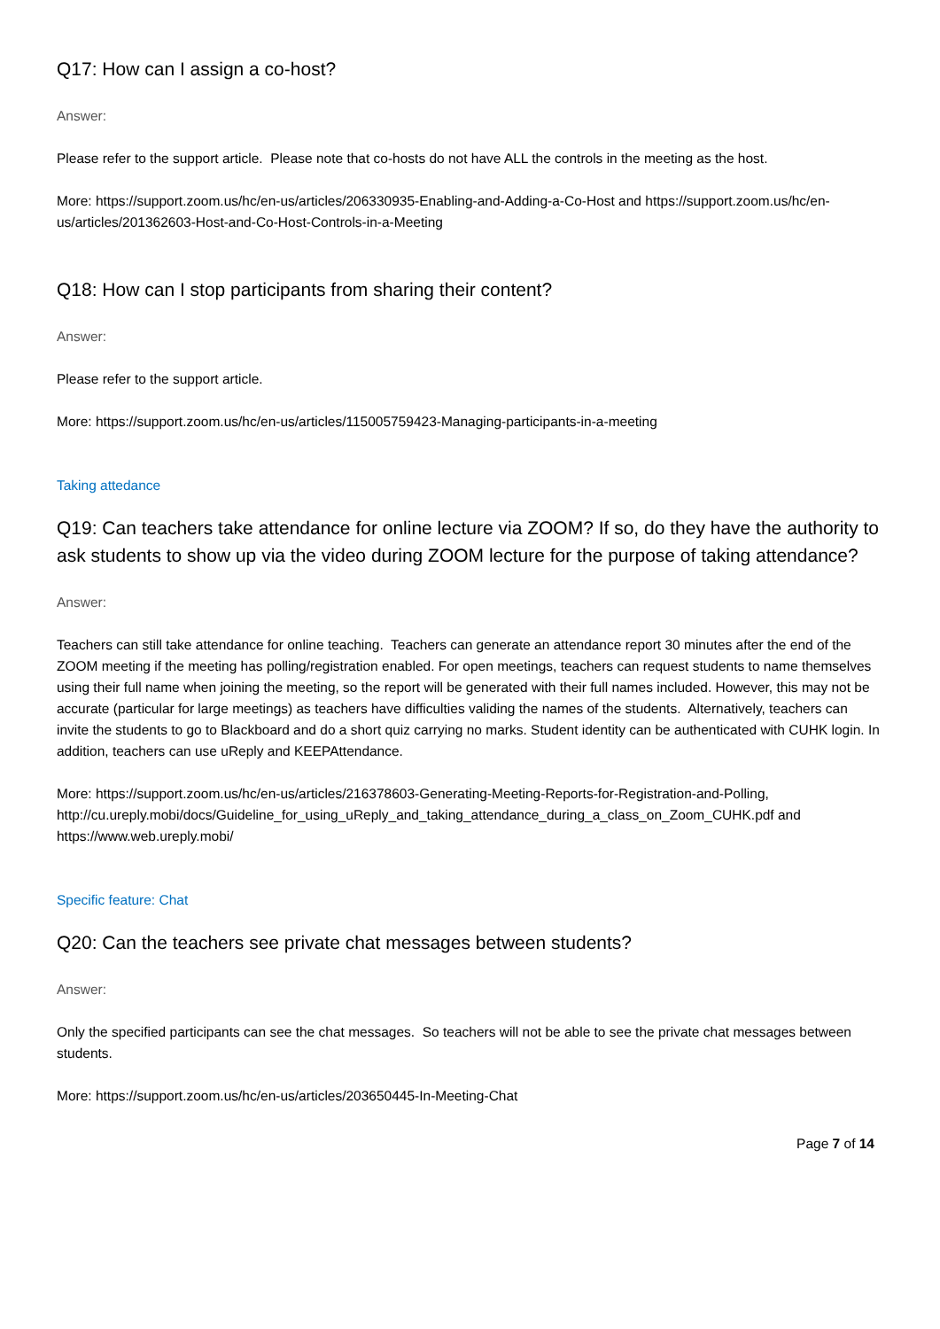Q17: How can I assign a co-host?
Answer:
Please refer to the support article. Please note that co-hosts do not have ALL the controls in the meeting as the host.
More: https://support.zoom.us/hc/en-us/articles/206330935-Enabling-and-Adding-a-Co-Host and https://support.zoom.us/hc/en-us/articles/201362603-Host-and-Co-Host-Controls-in-a-Meeting
Q18: How can I stop participants from sharing their content?
Answer:
Please refer to the support article.
More: https://support.zoom.us/hc/en-us/articles/115005759423-Managing-participants-in-a-meeting
Taking attedance
Q19: Can teachers take attendance for online lecture via ZOOM? If so, do they have the authority to ask students to show up via the video during ZOOM lecture for the purpose of taking attendance?
Answer:
Teachers can still take attendance for online teaching. Teachers can generate an attendance report 30 minutes after the end of the ZOOM meeting if the meeting has polling/registration enabled. For open meetings, teachers can request students to name themselves using their full name when joining the meeting, so the report will be generated with their full names included. However, this may not be accurate (particular for large meetings) as teachers have difficulties validing the names of the students. Alternatively, teachers can invite the students to go to Blackboard and do a short quiz carrying no marks. Student identity can be authenticated with CUHK login. In addition, teachers can use uReply and KEEPAttendance.
More: https://support.zoom.us/hc/en-us/articles/216378603-Generating-Meeting-Reports-for-Registration-and-Polling,
http://cu.ureply.mobi/docs/Guideline_for_using_uReply_and_taking_attendance_during_a_class_on_Zoom_CUHK.pdf and https://www.web.ureply.mobi/
Specific feature: Chat
Q20: Can the teachers see private chat messages between students?
Answer:
Only the specified participants can see the chat messages. So teachers will not be able to see the private chat messages between students.
More: https://support.zoom.us/hc/en-us/articles/203650445-In-Meeting-Chat
Page 7 of 14